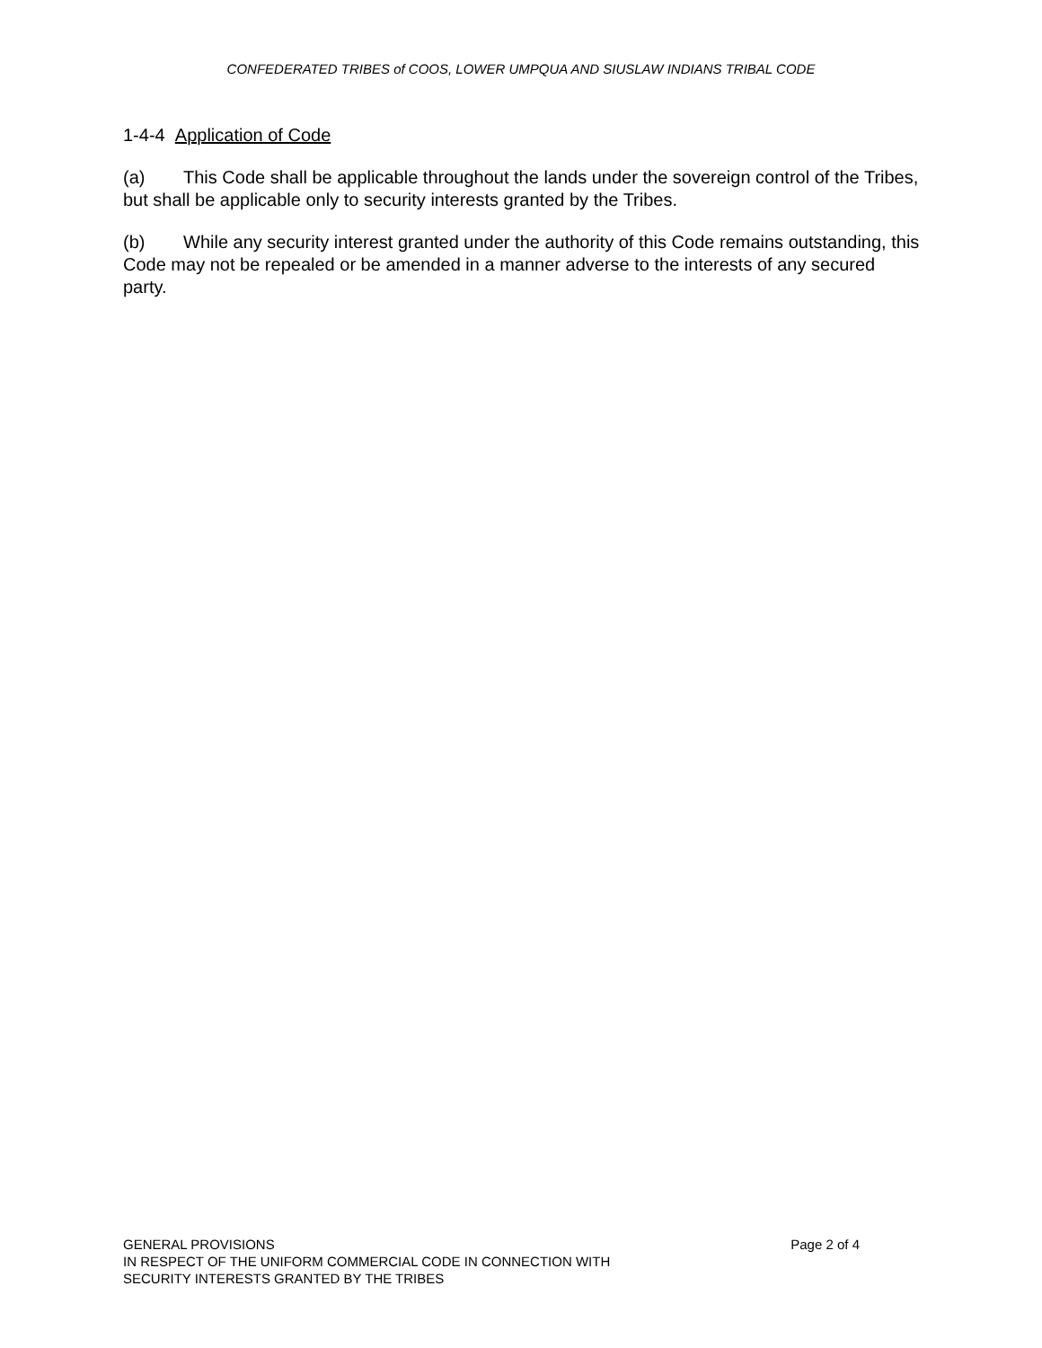CONFEDERATED TRIBES of COOS, LOWER UMPQUA AND SIUSLAW INDIANS TRIBAL CODE
1-4-4 Application of Code
(a) This Code shall be applicable throughout the lands under the sovereign control of the Tribes, but shall be applicable only to security interests granted by the Tribes.
(b) While any security interest granted under the authority of this Code remains outstanding, this Code may not be repealed or be amended in a manner adverse to the interests of any secured party.
Page 2 of 4 GENERAL PROVISIONS
IN RESPECT OF THE UNIFORM COMMERCIAL CODE IN CONNECTION WITH
SECURITY INTERESTS GRANTED BY THE TRIBES